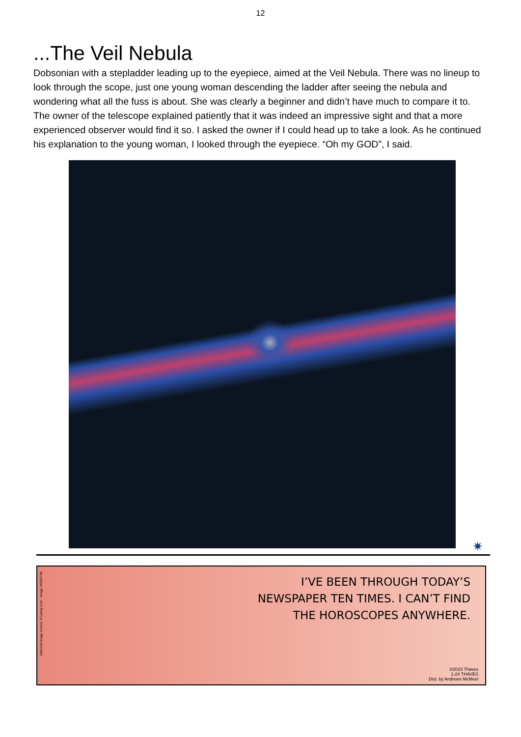12
...The Veil Nebula
Dobsonian with a stepladder leading up to the eyepiece, aimed at the Veil Nebula. There was no lineup to look through the scope, just one young woman descending the ladder after seeing the nebula and wondering what all the fuss is about. She was clearly a beginner and didn’t have much to compare it to. The owner of the telescope explained patiently that it was indeed an impressive sight and that a more experienced observer would find it so. I asked the owner if I could head up to take a look. As he continued his explanation to the young woman, I looked through the eyepiece. “Oh my GOD”, I said.
✷
Asteroid image source: Pixabay.com - Image #6059746
I’VE BEEN THROUGH TODAY’S NEWSPAPER TEN TIMES. I CAN’T FIND THE HOROSCOPES ANYWHERE.
©2023 Thaves
1-24 THAVES
Dist. by Andrews McMeel